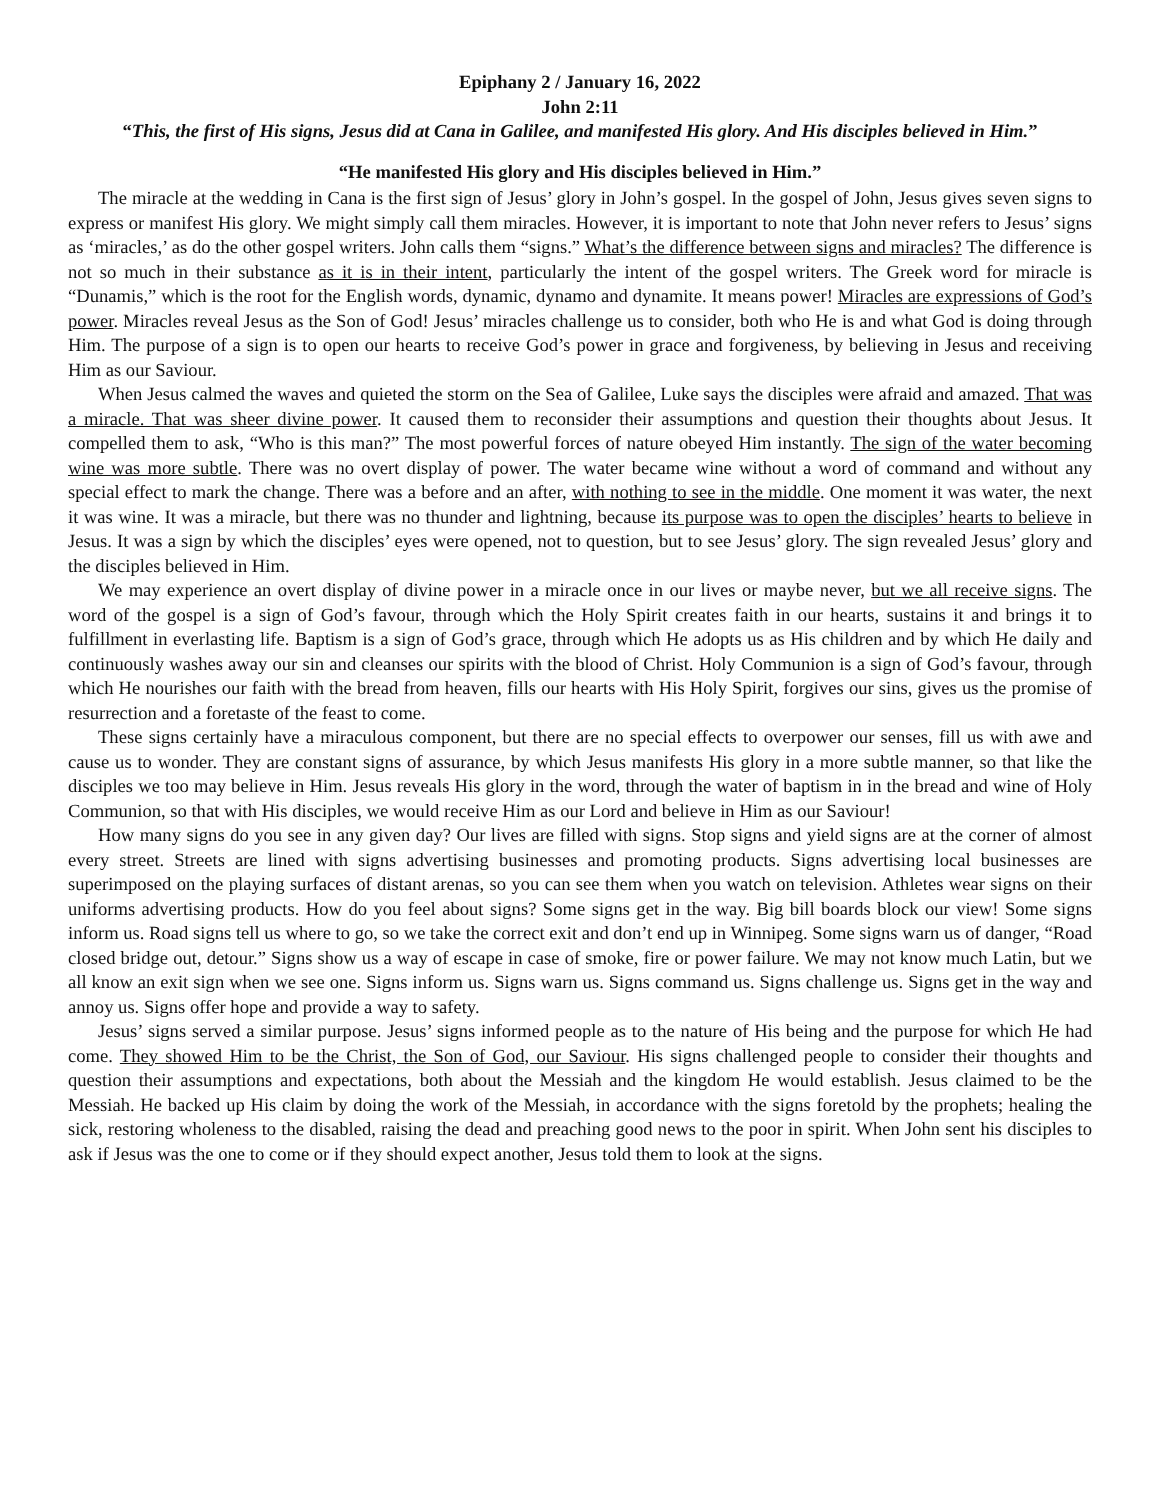Epiphany 2 / January 16, 2022
John 2:11
“This, the first of His signs, Jesus did at Cana in Galilee, and manifested His glory. And His disciples believed in Him.”
“He manifested His glory and His disciples believed in Him.”
The miracle at the wedding in Cana is the first sign of Jesus’ glory in John’s gospel. In the gospel of John, Jesus gives seven signs to express or manifest His glory. We might simply call them miracles. However, it is important to note that John never refers to Jesus’ signs as ‘miracles,’ as do the other gospel writers. John calls them “signs.” What’s the difference between signs and miracles? The difference is not so much in their substance as it is in their intent, particularly the intent of the gospel writers. The Greek word for miracle is “Dunamis,” which is the root for the English words, dynamic, dynamo and dynamite. It means power! Miracles are expressions of God’s power. Miracles reveal Jesus as the Son of God! Jesus’ miracles challenge us to consider, both who He is and what God is doing through Him. The purpose of a sign is to open our hearts to receive God’s power in grace and forgiveness, by believing in Jesus and receiving Him as our Saviour.
When Jesus calmed the waves and quieted the storm on the Sea of Galilee, Luke says the disciples were afraid and amazed. That was a miracle. That was sheer divine power. It caused them to reconsider their assumptions and question their thoughts about Jesus. It compelled them to ask, “Who is this man?” The most powerful forces of nature obeyed Him instantly. The sign of the water becoming wine was more subtle. There was no overt display of power. The water became wine without a word of command and without any special effect to mark the change. There was a before and an after, with nothing to see in the middle. One moment it was water, the next it was wine. It was a miracle, but there was no thunder and lightning, because its purpose was to open the disciples’ hearts to believe in Jesus. It was a sign by which the disciples’ eyes were opened, not to question, but to see Jesus’ glory. The sign revealed Jesus’ glory and the disciples believed in Him.
We may experience an overt display of divine power in a miracle once in our lives or maybe never, but we all receive signs. The word of the gospel is a sign of God’s favour, through which the Holy Spirit creates faith in our hearts, sustains it and brings it to fulfillment in everlasting life. Baptism is a sign of God’s grace, through which He adopts us as His children and by which He daily and continuously washes away our sin and cleanses our spirits with the blood of Christ. Holy Communion is a sign of God’s favour, through which He nourishes our faith with the bread from heaven, fills our hearts with His Holy Spirit, forgives our sins, gives us the promise of resurrection and a foretaste of the feast to come.
These signs certainly have a miraculous component, but there are no special effects to overpower our senses, fill us with awe and cause us to wonder. They are constant signs of assurance, by which Jesus manifests His glory in a more subtle manner, so that like the disciples we too may believe in Him. Jesus reveals His glory in the word, through the water of baptism in in the bread and wine of Holy Communion, so that with His disciples, we would receive Him as our Lord and believe in Him as our Saviour!
How many signs do you see in any given day? Our lives are filled with signs. Stop signs and yield signs are at the corner of almost every street. Streets are lined with signs advertising businesses and promoting products. Signs advertising local businesses are superimposed on the playing surfaces of distant arenas, so you can see them when you watch on television. Athletes wear signs on their uniforms advertising products. How do you feel about signs? Some signs get in the way. Big bill boards block our view! Some signs inform us. Road signs tell us where to go, so we take the correct exit and don’t end up in Winnipeg. Some signs warn us of danger, “Road closed bridge out, detour.” Signs show us a way of escape in case of smoke, fire or power failure. We may not know much Latin, but we all know an exit sign when we see one. Signs inform us. Signs warn us. Signs command us. Signs challenge us. Signs get in the way and annoy us. Signs offer hope and provide a way to safety.
Jesus’ signs served a similar purpose. Jesus’ signs informed people as to the nature of His being and the purpose for which He had come. They showed Him to be the Christ, the Son of God, our Saviour. His signs challenged people to consider their thoughts and question their assumptions and expectations, both about the Messiah and the kingdom He would establish. Jesus claimed to be the Messiah. He backed up His claim by doing the work of the Messiah, in accordance with the signs foretold by the prophets; healing the sick, restoring wholeness to the disabled, raising the dead and preaching good news to the poor in spirit. When John sent his disciples to ask if Jesus was the one to come or if they should expect another, Jesus told them to look at the signs.